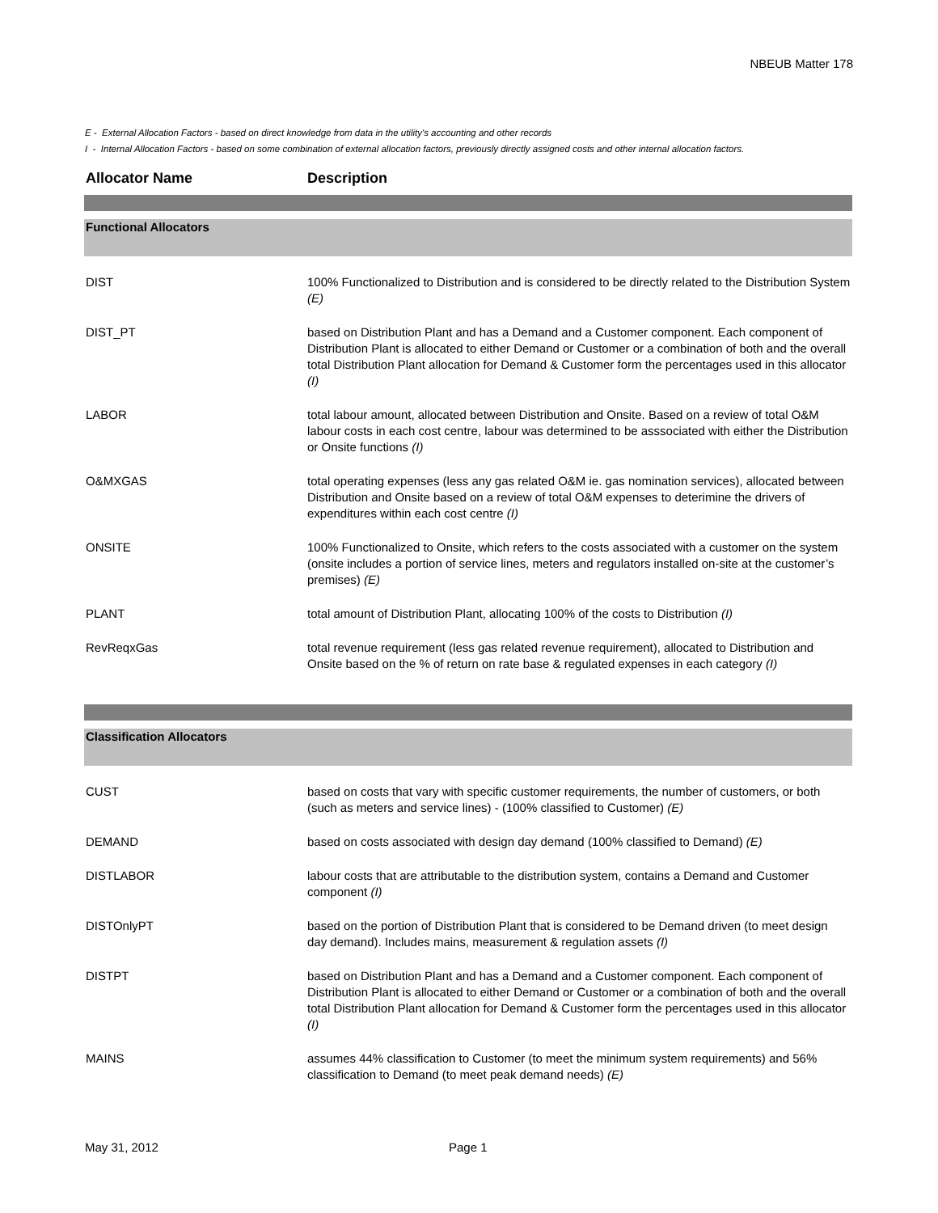NBEUB Matter 178
E - External Allocation Factors - based on direct knowledge from data in the utility's accounting and other records
I - Internal Allocation Factors - based on some combination of external allocation factors, previously directly assigned costs and other internal allocation factors.
| Allocator Name | Description |
| --- | --- |
| Functional Allocators | |
| DIST | 100% Functionalized to Distribution and is considered to be directly related to the Distribution System (E) |
| DIST_PT | based on Distribution Plant and has a Demand and a Customer component. Each component of Distribution Plant is allocated to either Demand or Customer or a combination of both and the overall total Distribution Plant allocation for Demand & Customer form the percentages used in this allocator (I) |
| LABOR | total labour amount, allocated between Distribution and Onsite. Based on a review of total O&M labour costs in each cost centre, labour was determined to be asssociated with either the Distribution or Onsite functions (I) |
| O&MXGAS | total operating expenses (less any gas related O&M ie. gas nomination services), allocated between Distribution and Onsite based on a review of total O&M expenses to deterimine the drivers of expenditures within each cost centre (I) |
| ONSITE | 100% Functionalized to Onsite, which refers to the costs associated with a customer on the system (onsite includes a portion of service lines, meters and regulators installed on-site at the customer’s premises) (E) |
| PLANT | total amount of Distribution Plant, allocating 100% of the costs to Distribution (I) |
| RevReqxGas | total revenue requirement (less gas related revenue requirement), allocated to Distribution and Onsite based on the % of return on rate base & regulated expenses in each category (I) |
| Classification Allocators | |
| CUST | based on costs that vary with specific customer requirements, the number of customers, or both (such as meters and service lines) - (100% classified to Customer) (E) |
| DEMAND | based on costs associated with design day demand (100% classified to Demand) (E) |
| DISTLABOR | labour costs that are attributable to the distribution system, contains a Demand and Customer component (I) |
| DISTOnlyPT | based on the portion of Distribution Plant that is considered to be Demand driven (to meet design day demand). Includes mains, measurement & regulation assets (I) |
| DISTPT | based on Distribution Plant and has a Demand and a Customer component. Each component of Distribution Plant is allocated to either Demand or Customer or a combination of both and the overall total Distribution Plant allocation for Demand & Customer form the percentages used in this allocator (I) |
| MAINS | assumes 44% classification to Customer (to meet the minimum system requirements) and 56% classification to Demand (to meet peak demand needs) (E) |
May 31, 2012 Page 1